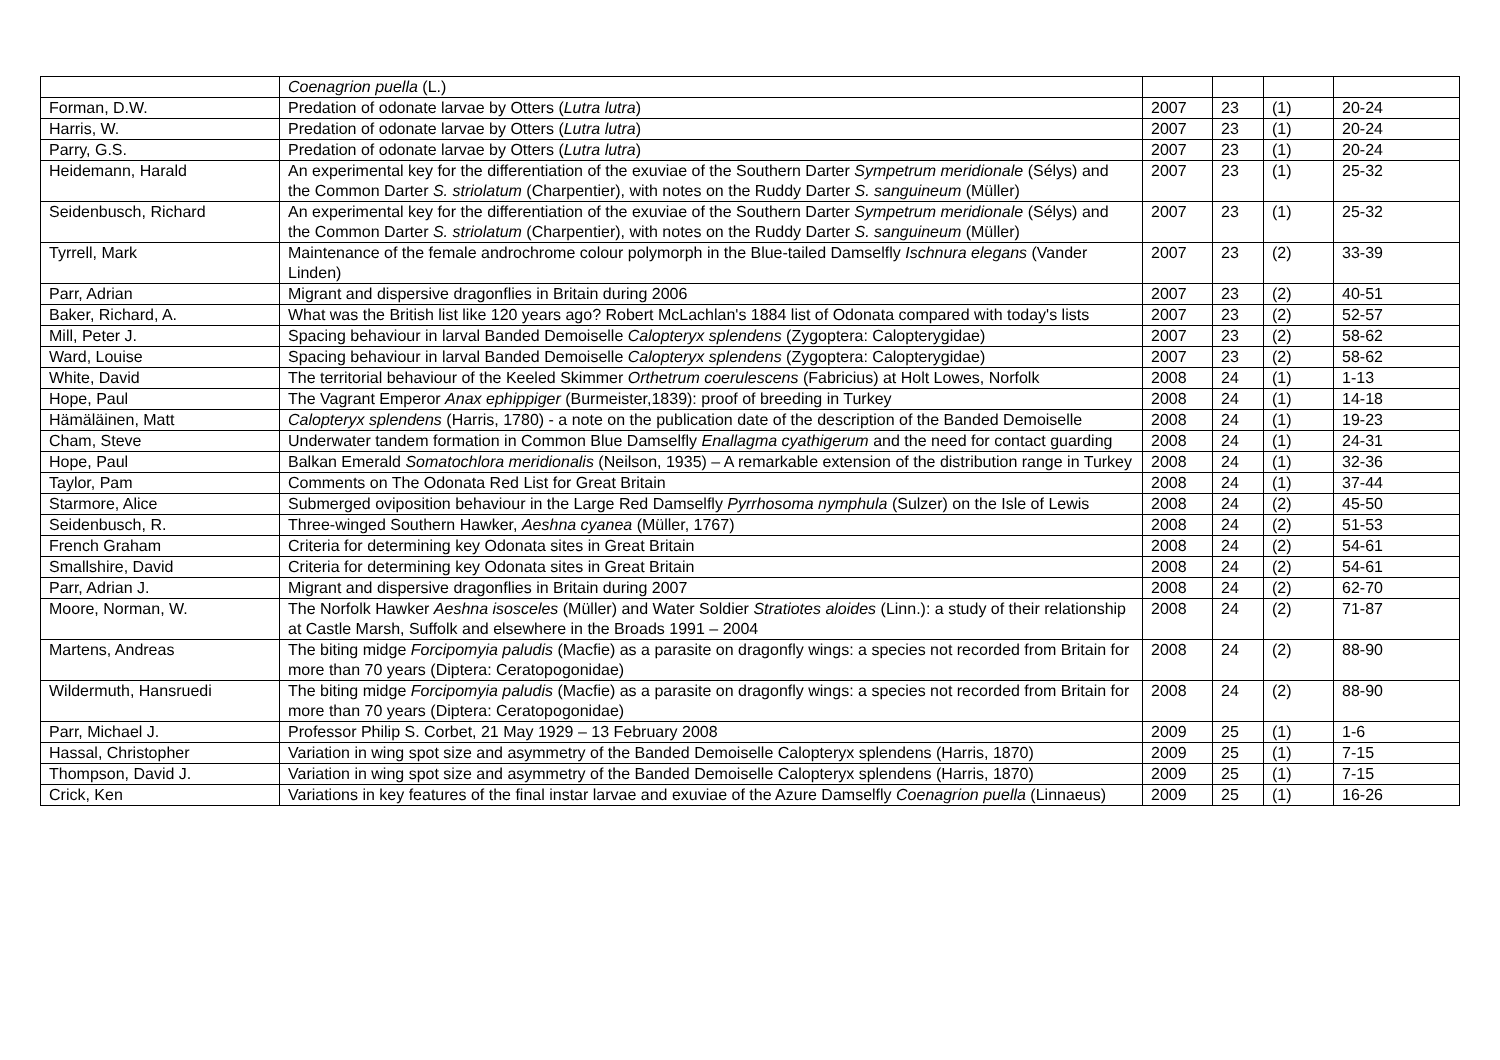| | Coenagrion puella (L.) | | | | |
| Forman, D.W. | Predation of odonate larvae by Otters ( Lutra lutra ) | 2007 | 23 | (1) | 20-24 |
| Harris, W. | Predation of odonate larvae by Otters ( Lutra lutra ) | 2007 | 23 | (1) | 20-24 |
| Parry, G.S. | Predation of odonate larvae by Otters ( Lutra lutra ) | 2007 | 23 | (1) | 20-24 |
| Heidemann, Harald | An experimental key for the differentiation of the exuviae of the Southern Darter Sympetrum meridionale (Sélys) and the Common Darter S. striolatum (Charpentier), with notes on the Ruddy Darter S. sanguineum (Müller) | 2007 | 23 | (1) | 25-32 |
| Seidenbusch, Richard | An experimental key for the differentiation of the exuviae of the Southern Darter Sympetrum meridionale (Sélys) and the Common Darter S. striolatum (Charpentier), with notes on the Ruddy Darter S. sanguineum (Müller) | 2007 | 23 | (1) | 25-32 |
| Tyrrell, Mark | Maintenance of the female androchrome colour polymorph in the Blue-tailed Damselfly Ischnura elegans (Vander Linden) | 2007 | 23 | (2) | 33-39 |
| Parr, Adrian | Migrant and dispersive dragonflies in Britain during 2006 | 2007 | 23 | (2) | 40-51 |
| Baker, Richard, A. | What was the British list like 120 years ago? Robert McLachlan's 1884 list of Odonata compared with today's lists | 2007 | 23 | (2) | 52-57 |
| Mill, Peter J. | Spacing behaviour in larval Banded Demoiselle Calopteryx splendens (Zygoptera: Calopterygidae) | 2007 | 23 | (2) | 58-62 |
| Ward, Louise | Spacing behaviour in larval Banded Demoiselle Calopteryx splendens (Zygoptera: Calopterygidae) | 2007 | 23 | (2) | 58-62 |
| White, David | The territorial behaviour of the Keeled Skimmer Orthetrum coerulescens (Fabricius) at Holt Lowes, Norfolk | 2008 | 24 | (1) | 1-13 |
| Hope, Paul | The Vagrant Emperor Anax ephippiger (Burmeister,1839): proof of breeding in Turkey | 2008 | 24 | (1) | 14-18 |
| Hämäläinen, Matt | Calopteryx splendens (Harris, 1780) - a note on the publication date of the description of the Banded Demoiselle | 2008 | 24 | (1) | 19-23 |
| Cham, Steve | Underwater tandem formation in Common Blue Damselfly Enallagma cyathigerum and the need for contact guarding | 2008 | 24 | (1) | 24-31 |
| Hope, Paul | Balkan Emerald Somatochlora meridionalis (Neilson, 1935) – A remarkable extension of the distribution range in Turkey | 2008 | 24 | (1) | 32-36 |
| Taylor, Pam | Comments on The Odonata Red List for Great Britain | 2008 | 24 | (1) | 37-44 |
| Starmore, Alice | Submerged oviposition behaviour in the Large Red Damselfly Pyrrhosoma nymphula (Sulzer) on the Isle of Lewis | 2008 | 24 | (2) | 45-50 |
| Seidenbusch, R. | Three-winged Southern Hawker, Aeshna cyanea (Müller, 1767) | 2008 | 24 | (2) | 51-53 |
| French Graham | Criteria for determining key Odonata sites in Great Britain | 2008 | 24 | (2) | 54-61 |
| Smallshire, David | Criteria for determining key Odonata sites in Great Britain | 2008 | 24 | (2) | 54-61 |
| Parr, Adrian J. | Migrant and dispersive dragonflies in Britain during 2007 | 2008 | 24 | (2) | 62-70 |
| Moore, Norman, W. | The Norfolk Hawker Aeshna isosceles (Müller) and Water Soldier Stratiotes aloides (Linn.): a study of their relationship at Castle Marsh, Suffolk and elsewhere in the Broads 1991 – 2004 | 2008 | 24 | (2) | 71-87 |
| Martens, Andreas | The biting midge Forcipomyia paludis (Macfie) as a parasite on dragonfly wings: a species not recorded from Britain for more than 70 years (Diptera: Ceratopogonidae) | 2008 | 24 | (2) | 88-90 |
| Wildermuth, Hansruedi | The biting midge Forcipomyia paludis (Macfie) as a parasite on dragonfly wings: a species not recorded from Britain for more than 70 years (Diptera: Ceratopogonidae) | 2008 | 24 | (2) | 88-90 |
| Parr, Michael J. | Professor Philip S. Corbet, 21 May 1929 – 13 February 2008 | 2009 | 25 | (1) | 1-6 |
| Hassal, Christopher | Variation in wing spot size and asymmetry of the Banded Demoiselle Calopteryx splendens (Harris, 1870) | 2009 | 25 | (1) | 7-15 |
| Thompson, David J. | Variation in wing spot size and asymmetry of the Banded Demoiselle Calopteryx splendens (Harris, 1870) | 2009 | 25 | (1) | 7-15 |
| Crick, Ken | Variations in key features of the final instar larvae and exuviae of the Azure Damselfly Coenagrion puella (Linnaeus) | 2009 | 25 | (1) | 16-26 |